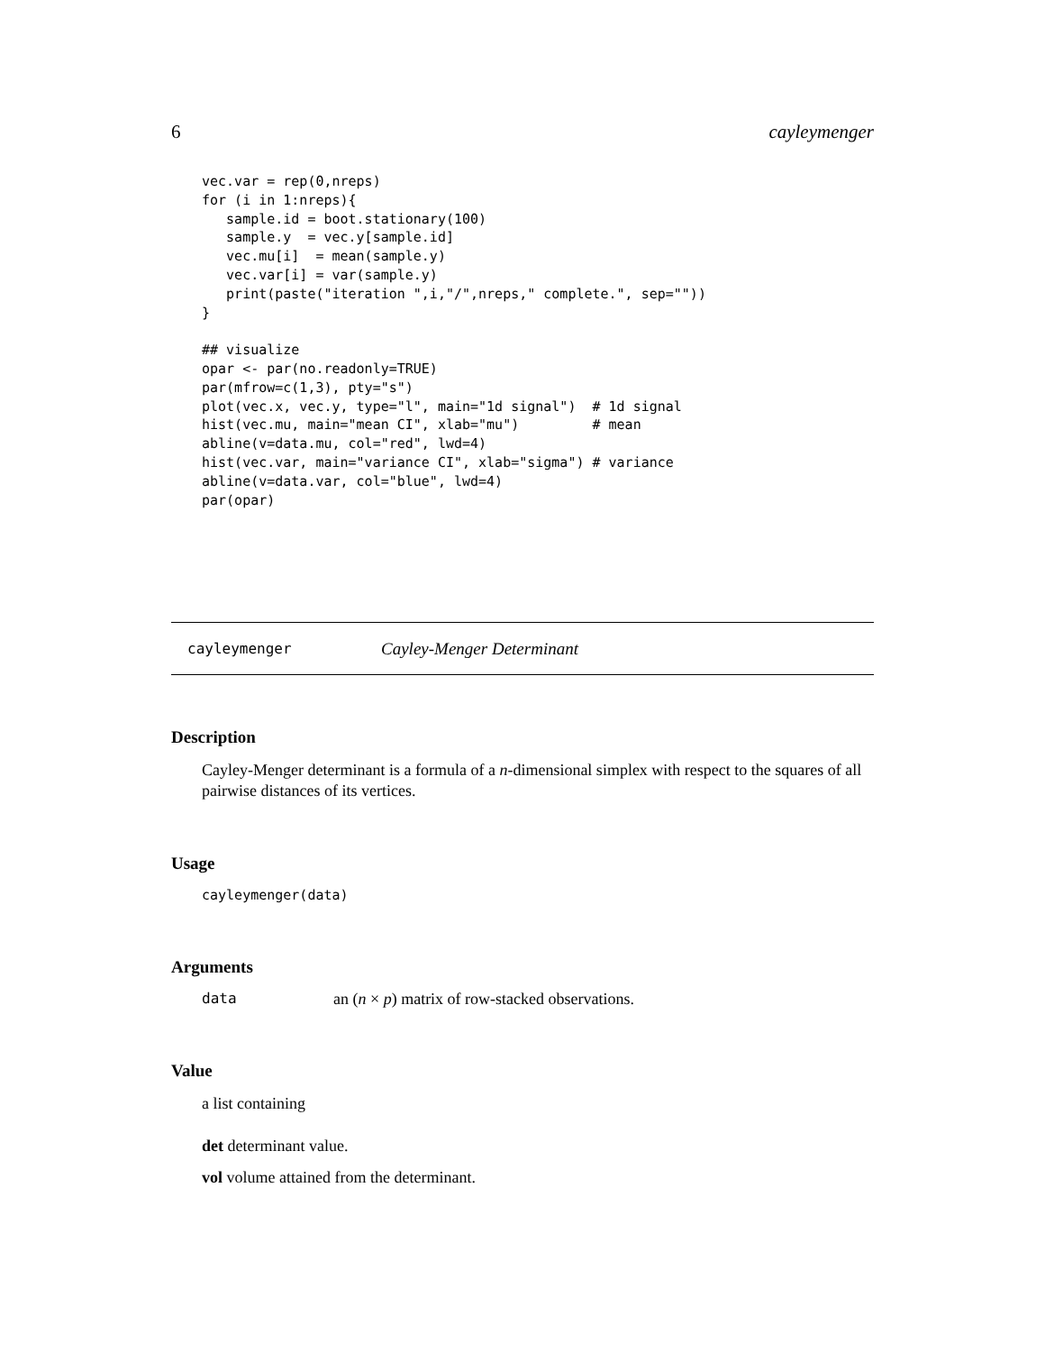6 cayleymenger
vec.var = rep(0,nreps)
for (i in 1:nreps){
   sample.id = boot.stationary(100)
   sample.y  = vec.y[sample.id]
   vec.mu[i]  = mean(sample.y)
   vec.var[i] = var(sample.y)
   print(paste("iteration ",i,"/",nreps," complete.", sep=""))
}

## visualize
opar <- par(no.readonly=TRUE)
par(mfrow=c(1,3), pty="s")
plot(vec.x, vec.y, type="l", main="1d signal")  # 1d signal
hist(vec.mu, main="mean CI", xlab="mu")         # mean
abline(v=data.mu, col="red", lwd=4)
hist(vec.var, main="variance CI", xlab="sigma") # variance
abline(v=data.var, col="blue", lwd=4)
par(opar)
cayleymenger Cayley-Menger Determinant
Description
Cayley-Menger determinant is a formula of a n-dimensional simplex with respect to the squares of all pairwise distances of its vertices.
Usage
cayleymenger(data)
Arguments
data an (n × p) matrix of row-stacked observations.
Value
a list containing
det determinant value.
vol volume attained from the determinant.